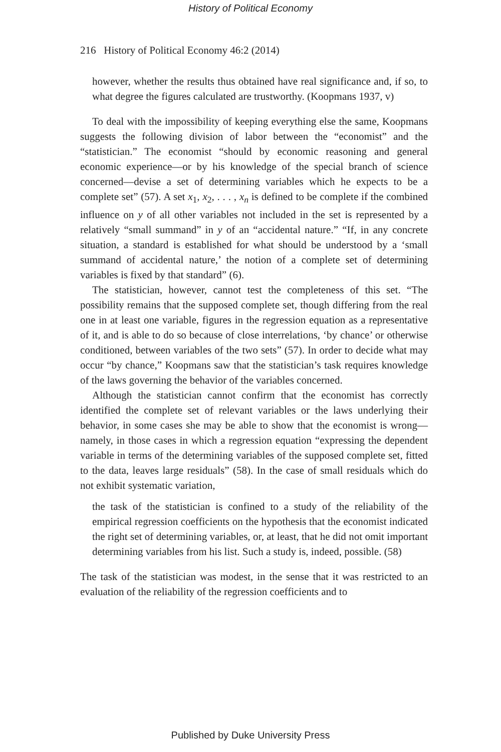History of Political Economy
216 History of Political Economy 46:2 (2014)
however, whether the results thus obtained have real significance and, if so, to what degree the figures calculated are trustworthy. (Koopmans 1937, v)
To deal with the impossibility of keeping everything else the same, Koopmans suggests the following division of labor between the “economist” and the “statistician.” The economist “should by economic reasoning and general economic experience—or by his knowledge of the special branch of science concerned—devise a set of determining variables which he expects to be a complete set” (57). A set x<sub>1</sub>, x<sub>2</sub>, . . . , x<sub>n</sub> is defined to be complete if the combined influence on y of all other variables not included in the set is represented by a relatively “small summand” in y of an “accidental nature.” “If, in any concrete situation, a standard is established for what should be understood by a ‘small summand of accidental nature,’ the notion of a complete set of determining variables is fixed by that standard” (6).
The statistician, however, cannot test the completeness of this set. “The possibility remains that the supposed complete set, though differing from the real one in at least one variable, figures in the regression equation as a representative of it, and is able to do so because of close interrelations, ‘by chance’ or otherwise conditioned, between variables of the two sets” (57). In order to decide what may occur “by chance,” Koopmans saw that the statistician’s task requires knowledge of the laws governing the behavior of the variables concerned.
Although the statistician cannot confirm that the economist has correctly identified the complete set of relevant variables or the laws underlying their behavior, in some cases she may be able to show that the economist is wrong—namely, in those cases in which a regression equation “expressing the dependent variable in terms of the determining variables of the supposed complete set, fitted to the data, leaves large residuals” (58). In the case of small residuals which do not exhibit systematic variation,
the task of the statistician is confined to a study of the reliability of the empirical regression coefficients on the hypothesis that the economist indicated the right set of determining variables, or, at least, that he did not omit important determining variables from his list. Such a study is, indeed, possible. (58)
The task of the statistician was modest, in the sense that it was restricted to an evaluation of the reliability of the regression coefficients and to
Published by Duke University Press